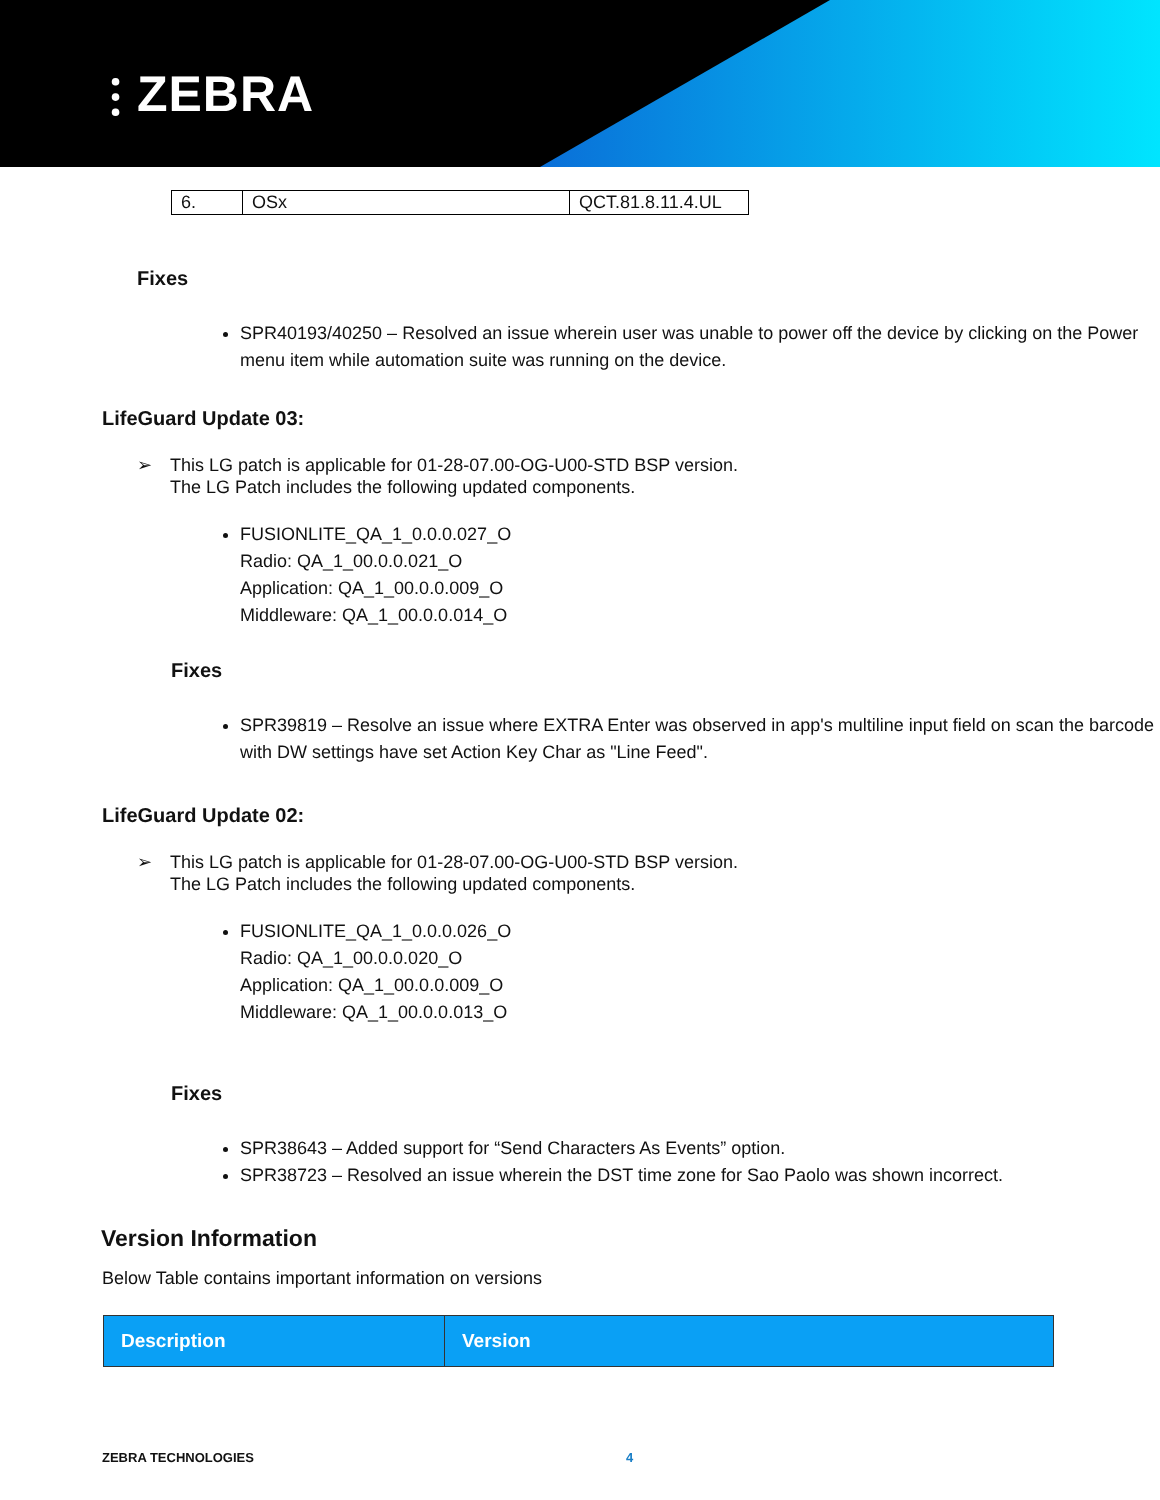⫶ ZEBRA
| 6. | OSx | QCT.81.8.11.4.UL |
Fixes
SPR40193/40250 – Resolved an issue wherein user was unable to power off the device by clicking on the Power menu item while automation suite was running on the device.
LifeGuard Update 03:
➢ This LG patch is applicable for 01-28-07.00-OG-U00-STD BSP version.
The LG Patch includes the following updated components.
FUSIONLITE_QA_1_0.0.0.027_O
Radio: QA_1_00.0.0.021_O
Application: QA_1_00.0.0.009_O
Middleware: QA_1_00.0.0.014_O
Fixes
SPR39819 – Resolve an issue where EXTRA Enter was observed in app's multiline input field on scan the barcode with DW settings have set Action Key Char as "Line Feed".
LifeGuard Update 02:
➢ This LG patch is applicable for 01-28-07.00-OG-U00-STD BSP version.
The LG Patch includes the following updated components.
FUSIONLITE_QA_1_0.0.0.026_O
Radio: QA_1_00.0.0.020_O
Application: QA_1_00.0.0.009_O
Middleware: QA_1_00.0.0.013_O
Fixes
SPR38643 – Added support for “Send Characters As Events” option.
SPR38723 – Resolved an issue wherein the DST time zone for Sao Paolo was shown incorrect.
Version Information
Below Table contains important information on versions
| Description | Version |
| --- | --- |
ZEBRA TECHNOLOGIES 4